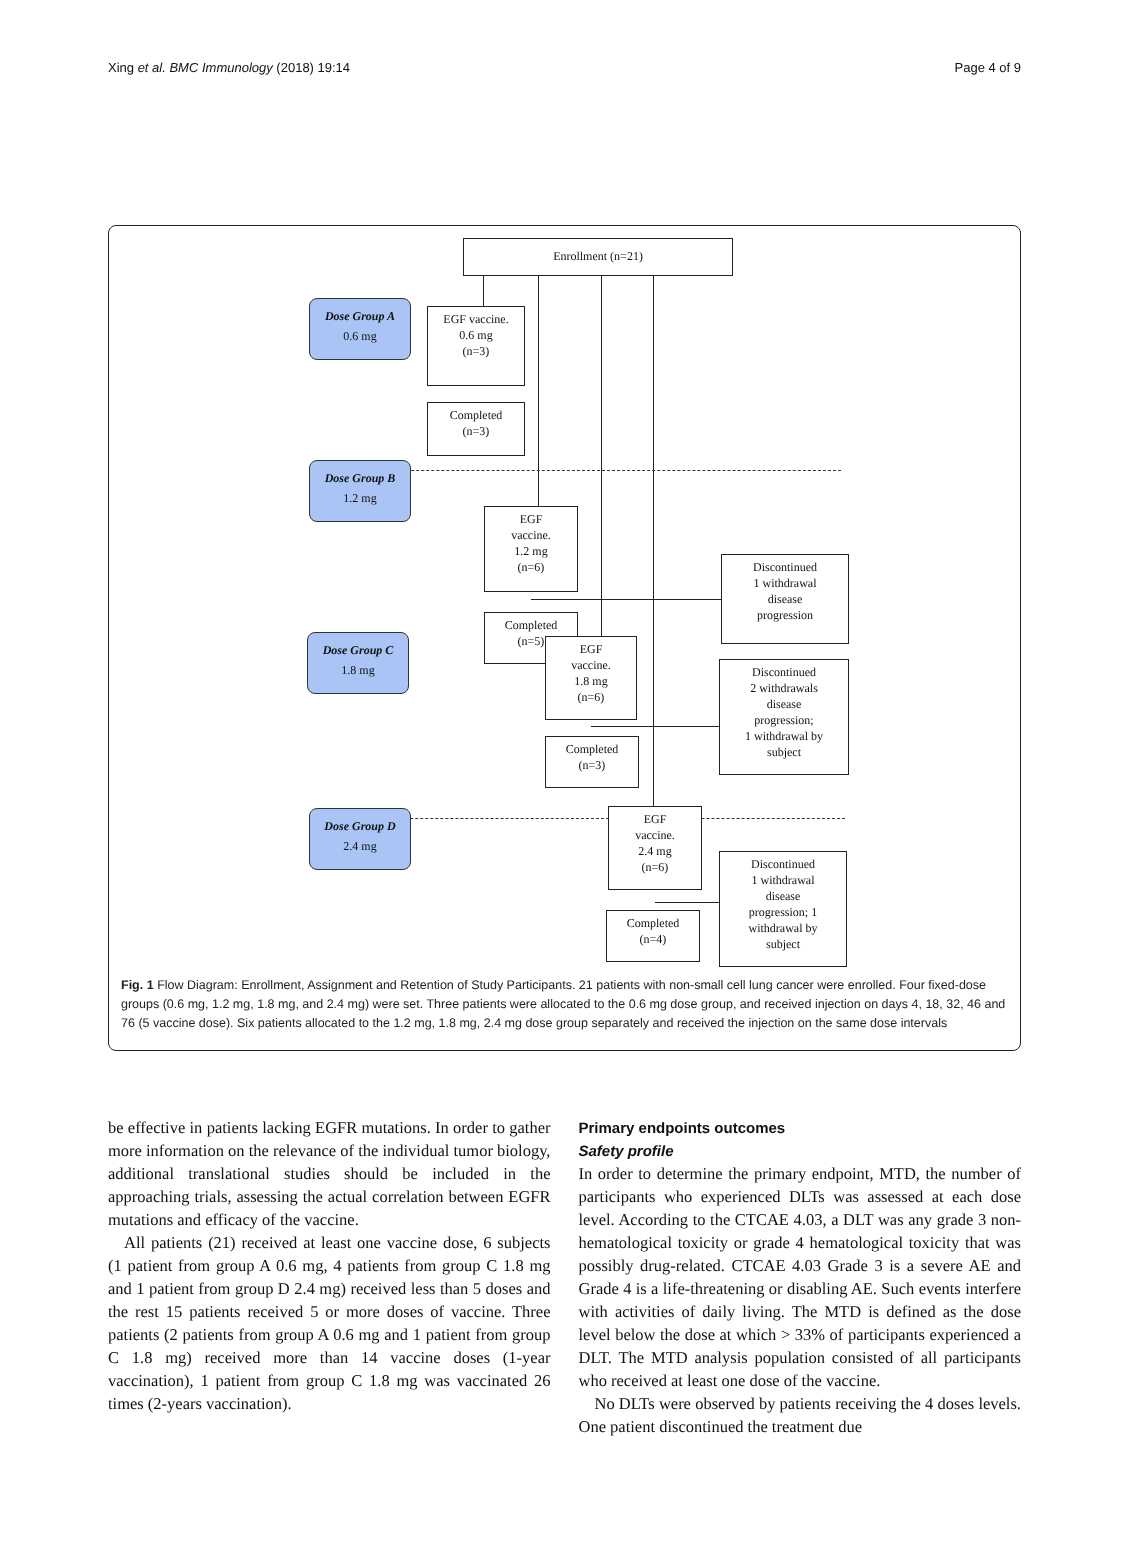Xing et al. BMC Immunology (2018) 19:14 Page 4 of 9
Enrollment (n=21)
Dose Group A
0.6 mg
EGF vaccine.
0.6 mg
(n=3)
Completed
(n=3)
Dose Group B
1.2 mg
EGF
vaccine.
1.2 mg
(n=6)
Completed
(n=5)
Discontinued
1 withdrawal
disease
progression
Dose Group C
1.8 mg
EGF
vaccine.
1.8 mg
(n=6)
Completed
(n=3)
Discontinued
2 withdrawals
disease
progression;
1 withdrawal by
subject
Dose Group D
2.4 mg
EGF
vaccine.
2.4 mg
(n=6)
Completed
(n=4)
Discontinued
1 withdrawal
disease
progression; 1
withdrawal by
subject
Fig. 1 Flow Diagram: Enrollment, Assignment and Retention of Study Participants. 21 patients with non-small cell lung cancer were enrolled. Four fixed-dose groups (0.6 mg, 1.2 mg, 1.8 mg, and 2.4 mg) were set. Three patients were allocated to the 0.6 mg dose group, and received injection on days 4, 18, 32, 46 and 76 (5 vaccine dose). Six patients allocated to the 1.2 mg, 1.8 mg, 2.4 mg dose group separately and received the injection on the same dose intervals
be effective in patients lacking EGFR mutations. In order to gather more information on the relevance of the individual tumor biology, additional translational studies should be included in the approaching trials, assessing the actual correlation between EGFR mutations and efficacy of the vaccine.
All patients (21) received at least one vaccine dose, 6 subjects (1 patient from group A 0.6 mg, 4 patients from group C 1.8 mg and 1 patient from group D 2.4 mg) received less than 5 doses and the rest 15 patients received 5 or more doses of vaccine. Three patients (2 patients from group A 0.6 mg and 1 patient from group C 1.8 mg) received more than 14 vaccine doses (1-year vaccination), 1 patient from group C 1.8 mg was vaccinated 26 times (2-years vaccination).
Primary endpoints outcomes
Safety profile
In order to determine the primary endpoint, MTD, the number of participants who experienced DLTs was assessed at each dose level. According to the CTCAE 4.03, a DLT was any grade 3 non-hematological toxicity or grade 4 hematological toxicity that was possibly drug-related. CTCAE 4.03 Grade 3 is a severe AE and Grade 4 is a life-threatening or disabling AE. Such events interfere with activities of daily living. The MTD is defined as the dose level below the dose at which > 33% of participants experienced a DLT. The MTD analysis population consisted of all participants who received at least one dose of the vaccine.
No DLTs were observed by patients receiving the 4 doses levels. One patient discontinued the treatment due